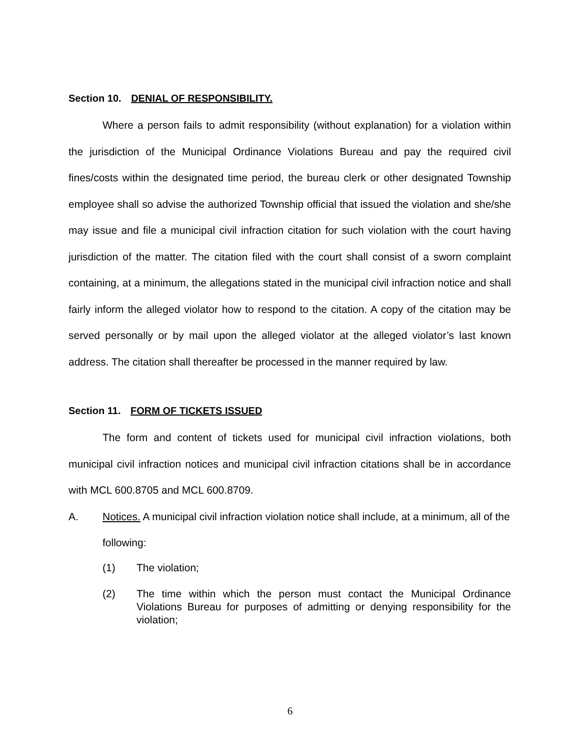Section 10. DENIAL OF RESPONSIBILITY.
Where a person fails to admit responsibility (without explanation) for a violation within the jurisdiction of the Municipal Ordinance Violations Bureau and pay the required civil fines/costs within the designated time period, the bureau clerk or other designated Township employee shall so advise the authorized Township official that issued the violation and she/she may issue and file a municipal civil infraction citation for such violation with the court having jurisdiction of the matter. The citation filed with the court shall consist of a sworn complaint containing, at a minimum, the allegations stated in the municipal civil infraction notice and shall fairly inform the alleged violator how to respond to the citation. A copy of the citation may be served personally or by mail upon the alleged violator at the alleged violator’s last known address. The citation shall thereafter be processed in the manner required by law.
Section 11. FORM OF TICKETS ISSUED
The form and content of tickets used for municipal civil infraction violations, both municipal civil infraction notices and municipal civil infraction citations shall be in accordance with MCL 600.8705 and MCL 600.8709.
A. Notices. A municipal civil infraction violation notice shall include, at a minimum, all of the following:
(1) The violation;
(2) The time within which the person must contact the Municipal Ordinance Violations Bureau for purposes of admitting or denying responsibility for the violation;
6